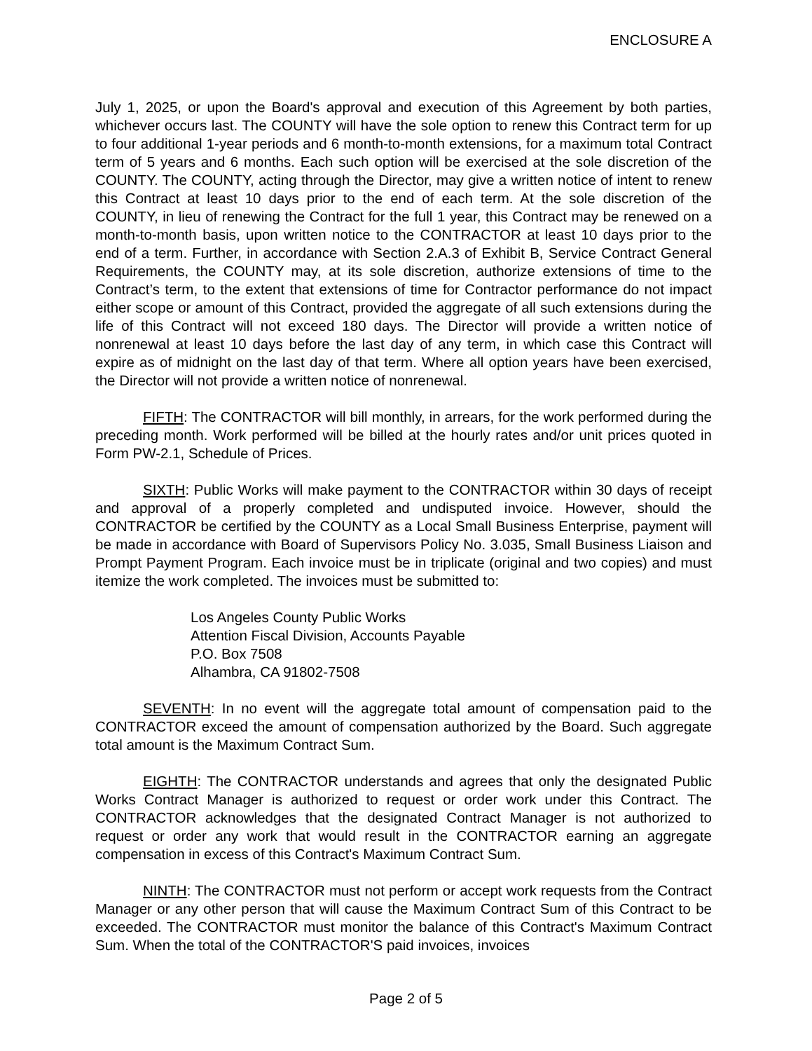ENCLOSURE A
July 1, 2025, or upon the Board's approval and execution of this Agreement by both parties, whichever occurs last. The COUNTY will have the sole option to renew this Contract term for up to four additional 1-year periods and 6 month-to-month extensions, for a maximum total Contract term of 5 years and 6 months. Each such option will be exercised at the sole discretion of the COUNTY. The COUNTY, acting through the Director, may give a written notice of intent to renew this Contract at least 10 days prior to the end of each term. At the sole discretion of the COUNTY, in lieu of renewing the Contract for the full 1 year, this Contract may be renewed on a month-to-month basis, upon written notice to the CONTRACTOR at least 10 days prior to the end of a term. Further, in accordance with Section 2.A.3 of Exhibit B, Service Contract General Requirements, the COUNTY may, at its sole discretion, authorize extensions of time to the Contract’s term, to the extent that extensions of time for Contractor performance do not impact either scope or amount of this Contract, provided the aggregate of all such extensions during the life of this Contract will not exceed 180 days. The Director will provide a written notice of nonrenewal at least 10 days before the last day of any term, in which case this Contract will expire as of midnight on the last day of that term. Where all option years have been exercised, the Director will not provide a written notice of nonrenewal.
FIFTH: The CONTRACTOR will bill monthly, in arrears, for the work performed during the preceding month. Work performed will be billed at the hourly rates and/or unit prices quoted in Form PW-2.1, Schedule of Prices.
SIXTH: Public Works will make payment to the CONTRACTOR within 30 days of receipt and approval of a properly completed and undisputed invoice. However, should the CONTRACTOR be certified by the COUNTY as a Local Small Business Enterprise, payment will be made in accordance with Board of Supervisors Policy No. 3.035, Small Business Liaison and Prompt Payment Program. Each invoice must be in triplicate (original and two copies) and must itemize the work completed. The invoices must be submitted to:
Los Angeles County Public Works
Attention Fiscal Division, Accounts Payable
P.O. Box 7508
Alhambra, CA 91802-7508
SEVENTH: In no event will the aggregate total amount of compensation paid to the CONTRACTOR exceed the amount of compensation authorized by the Board. Such aggregate total amount is the Maximum Contract Sum.
EIGHTH: The CONTRACTOR understands and agrees that only the designated Public Works Contract Manager is authorized to request or order work under this Contract. The CONTRACTOR acknowledges that the designated Contract Manager is not authorized to request or order any work that would result in the CONTRACTOR earning an aggregate compensation in excess of this Contract's Maximum Contract Sum.
NINTH: The CONTRACTOR must not perform or accept work requests from the Contract Manager or any other person that will cause the Maximum Contract Sum of this Contract to be exceeded. The CONTRACTOR must monitor the balance of this Contract's Maximum Contract Sum. When the total of the CONTRACTOR'S paid invoices, invoices
Page 2 of 5